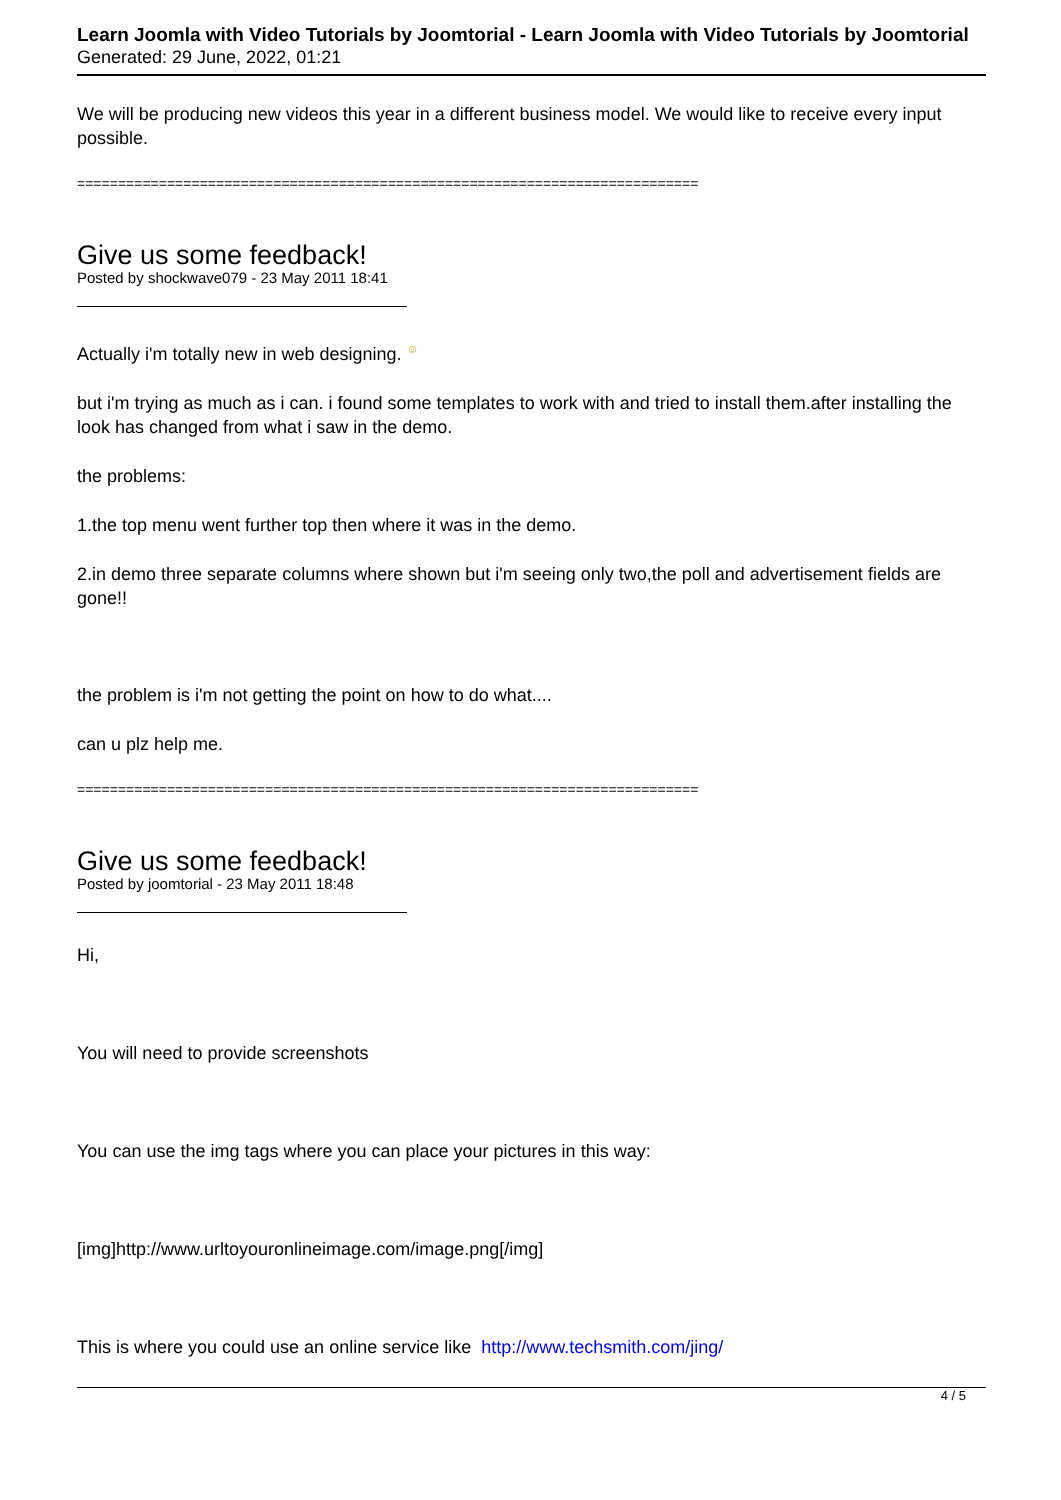Learn Joomla with Video Tutorials by Joomtorial - Learn Joomla with Video Tutorials by Joomtorial
Generated: 29 June, 2022, 01:21
We will be producing new videos this year in a different business model. We would like to receive every input possible.
============================================================================
Give us some feedback!
Posted by shockwave079 - 23 May 2011 18:41
Actually i'm totally new in web designing. ☺
but i'm trying as much as i can. i found some templates to work with and tried to install them.after installing the look has changed from what i saw in the demo.
the problems:
1.the top menu went further top then where it was in the demo.
2.in demo three separate columns where shown but i'm seeing only two,the poll and advertisement fields are gone!!
the problem is i'm not getting the point on how to do what....
can u plz help me.
============================================================================
Give us some feedback!
Posted by joomtorial - 23 May 2011 18:48
Hi,
You will need to provide screenshots
You can use the img tags where you can place your pictures in this way:
[img]http://www.urltoyouronlineimage.com/image.png[/img]
This is where you could use an online service like http://www.techsmith.com/jing/
4 / 5